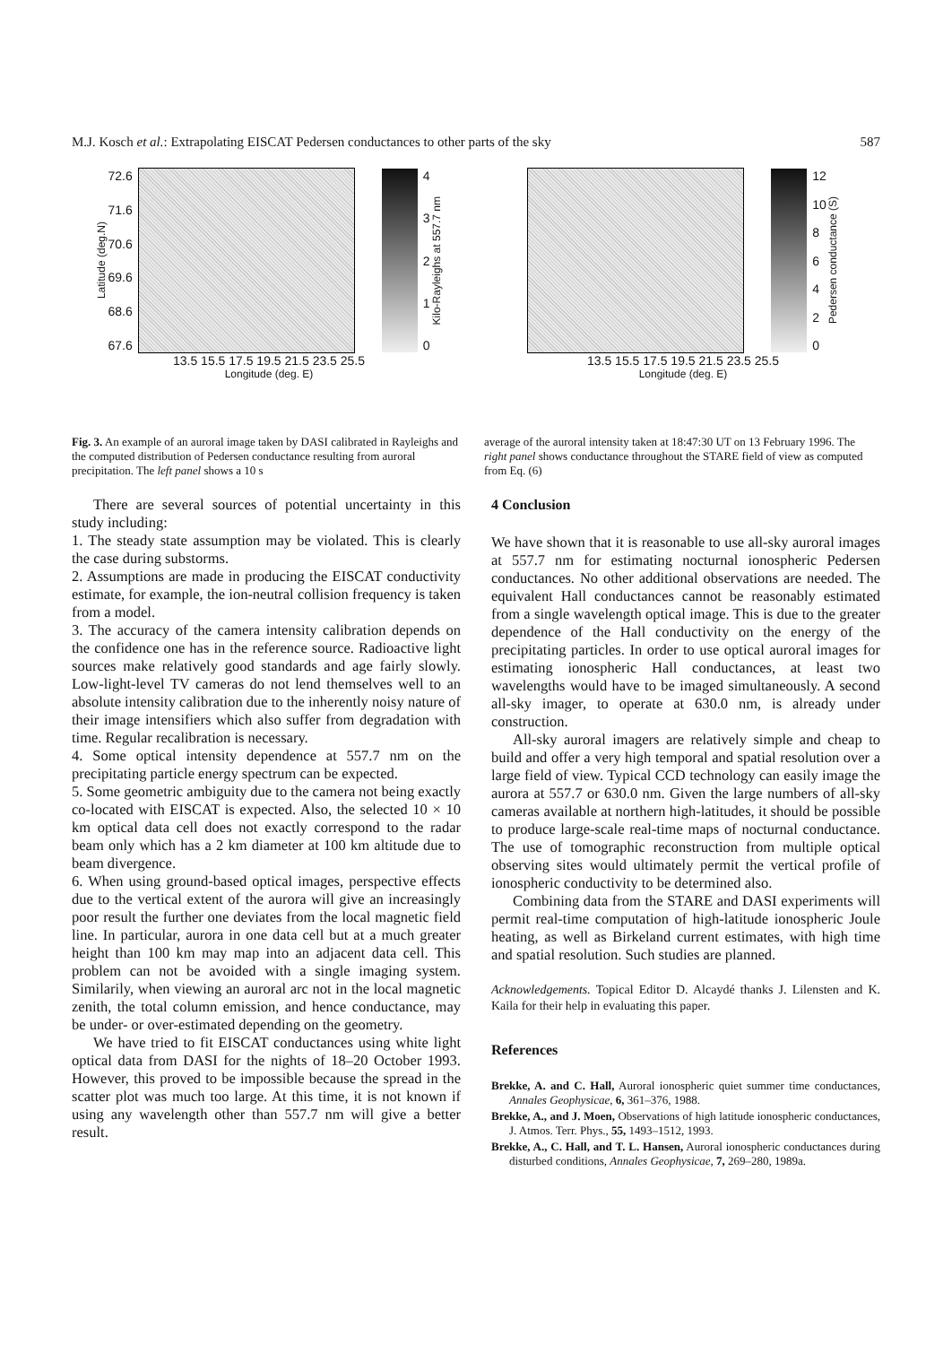M.J. Kosch et al.: Extrapolating EISCAT Pedersen conductances to other parts of the sky 587
Latitude (deg.N)
72.6
71.6
70.6
69.6
68.6
67.6
43210
Kilo-Rayleighs at 557.7 nm
13.5 15.5 17.5 19.5 21.5 23.5 25.5
Longitude (deg. E)
12
10
86420
Pedersen conductance (S)
13.5 15.5 17.5 19.5 21.5 23.5 25.5
Longitude (deg. E)
Fig. 3. An example of an auroral image taken by DASI calibrated in Rayleighs and the computed distribution of Pedersen conductance resulting from auroral precipitation. The left panel shows a 10 s
average of the auroral intensity taken at 18:47:30 UT on 13 February 1996. The right panel shows conductance throughout the STARE field of view as computed from Eq. (6)
There are several sources of potential uncertainty in this study including:
1. The steady state assumption may be violated. This is clearly the case during substorms.
2. Assumptions are made in producing the EISCAT conductivity estimate, for example, the ion-neutral collision frequency is taken from a model.
3. The accuracy of the camera intensity calibration depends on the confidence one has in the reference source. Radioactive light sources make relatively good standards and age fairly slowly. Low-light-level TV cameras do not lend themselves well to an absolute intensity calibration due to the inherently noisy nature of their image intensifiers which also suffer from degradation with time. Regular recalibration is necessary.
4. Some optical intensity dependence at 557.7 nm on the precipitating particle energy spectrum can be expected.
5. Some geometric ambiguity due to the camera not being exactly co-located with EISCAT is expected. Also, the selected 10 × 10 km optical data cell does not exactly correspond to the radar beam only which has a 2 km diameter at 100 km altitude due to beam divergence.
6. When using ground-based optical images, perspective effects due to the vertical extent of the aurora will give an increasingly poor result the further one deviates from the local magnetic field line. In particular, aurora in one data cell but at a much greater height than 100 km may map into an adjacent data cell. This problem can not be avoided with a single imaging system. Similarily, when viewing an auroral arc not in the local magnetic zenith, the total column emission, and hence conductance, may be under- or over-estimated depending on the geometry.
We have tried to fit EISCAT conductances using white light optical data from DASI for the nights of 18–20 October 1993. However, this proved to be impossible because the spread in the scatter plot was much too large. At this time, it is not known if using any wavelength other than 557.7 nm will give a better result.
4 Conclusion
We have shown that it is reasonable to use all-sky auroral images at 557.7 nm for estimating nocturnal ionospheric Pedersen conductances. No other additional observations are needed. The equivalent Hall conductances cannot be reasonably estimated from a single wavelength optical image. This is due to the greater dependence of the Hall conductivity on the energy of the precipitating particles. In order to use optical auroral images for estimating ionospheric Hall conductances, at least two wavelengths would have to be imaged simultaneously. A second all-sky imager, to operate at 630.0 nm, is already under construction.
All-sky auroral imagers are relatively simple and cheap to build and offer a very high temporal and spatial resolution over a large field of view. Typical CCD technology can easily image the aurora at 557.7 or 630.0 nm. Given the large numbers of all-sky cameras available at northern high-latitudes, it should be possible to produce large-scale real-time maps of nocturnal conductance. The use of tomographic reconstruction from multiple optical observing sites would ultimately permit the vertical profile of ionospheric conductivity to be determined also.
Combining data from the STARE and DASI experiments will permit real-time computation of high-latitude ionospheric Joule heating, as well as Birkeland current estimates, with high time and spatial resolution. Such studies are planned.
Acknowledgements. Topical Editor D. Alcaydé thanks J. Lilensten and K. Kaila for their help in evaluating this paper.
References
Brekke, A. and C. Hall, Auroral ionospheric quiet summer time conductances, Annales Geophysicae, 6, 361–376, 1988.
Brekke, A., and J. Moen, Observations of high latitude ionospheric conductances, J. Atmos. Terr. Phys., 55, 1493–1512, 1993.
Brekke, A., C. Hall, and T. L. Hansen, Auroral ionospheric conductances during disturbed conditions, Annales Geophysicae, 7, 269–280, 1989a.